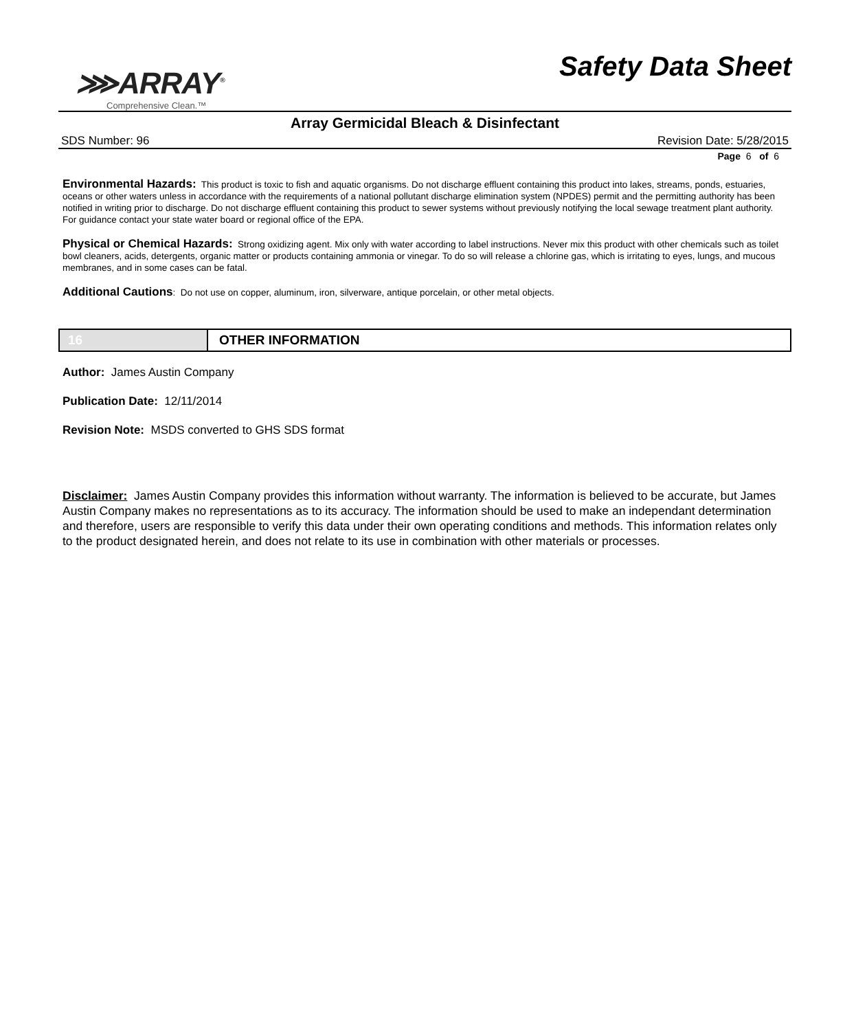⋙ARRAY<sup>®</sup>
Comprehensive Clean.™
Safety Data Sheet
Array Germicidal Bleach & Disinfectant
SDS Number: 96 Revision Date: 5/28/2015
Page 6 of 6
Environmental Hazards: This product is toxic to fish and aquatic organisms. Do not discharge effluent containing this product into lakes, streams, ponds, estuaries, oceans or other waters unless in accordance with the requirements of a national pollutant discharge elimination system (NPDES) permit and the permitting authority has been notified in writing prior to discharge. Do not discharge effluent containing this product to sewer systems without previously notifying the local sewage treatment plant authority. For guidance contact your state water board or regional office of the EPA.
Physical or Chemical Hazards: Strong oxidizing agent. Mix only with water according to label instructions. Never mix this product with other chemicals such as toilet bowl cleaners, acids, detergents, organic matter or products containing ammonia or vinegar. To do so will release a chlorine gas, which is irritating to eyes, lungs, and mucous membranes, and in some cases can be fatal.
Additional Cautions: Do not use on copper, aluminum, iron, silverware, antique porcelain, or other metal objects.
16 OTHER INFORMATION
Author: James Austin Company
Publication Date: 12/11/2014
Revision Note: MSDS converted to GHS SDS format
Disclaimer: James Austin Company provides this information without warranty. The information is believed to be accurate, but James Austin Company makes no representations as to its accuracy. The information should be used to make an independant determination and therefore, users are responsible to verify this data under their own operating conditions and methods. This information relates only to the product designated herein, and does not relate to its use in combination with other materials or processes.